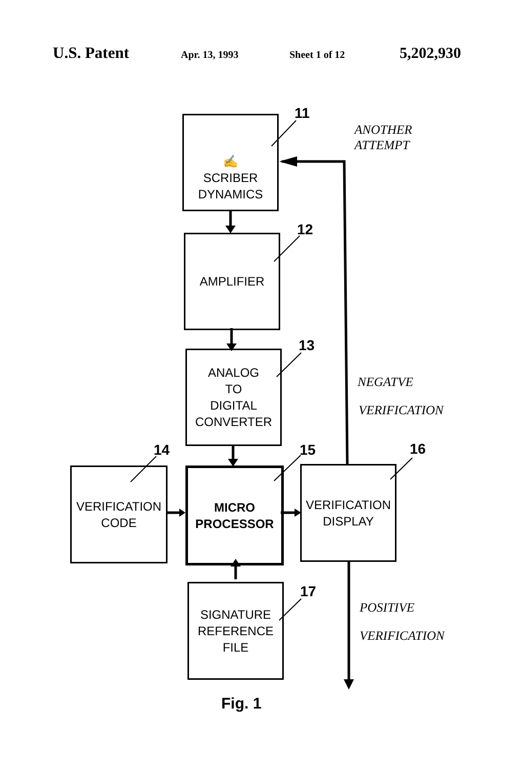U.S. Patent
Apr. 13, 1993 Sheet 1 of 12
5,202,930
✍
SCRIBER
DYNAMICS
11
AMPLIFIER
12
ANALOG
TO
DIGITAL
CONVERTER
13
VERIFICATION
CODE
14
MICRO
PROCESSOR
15
VERIFICATION
DISPLAY
16
SIGNATURE
REFERENCE
FILE
17
ANOTHER
ATTEMPT
NEGATVE
VERIFICATION
POSITIVE
VERIFICATION
Fig. 1